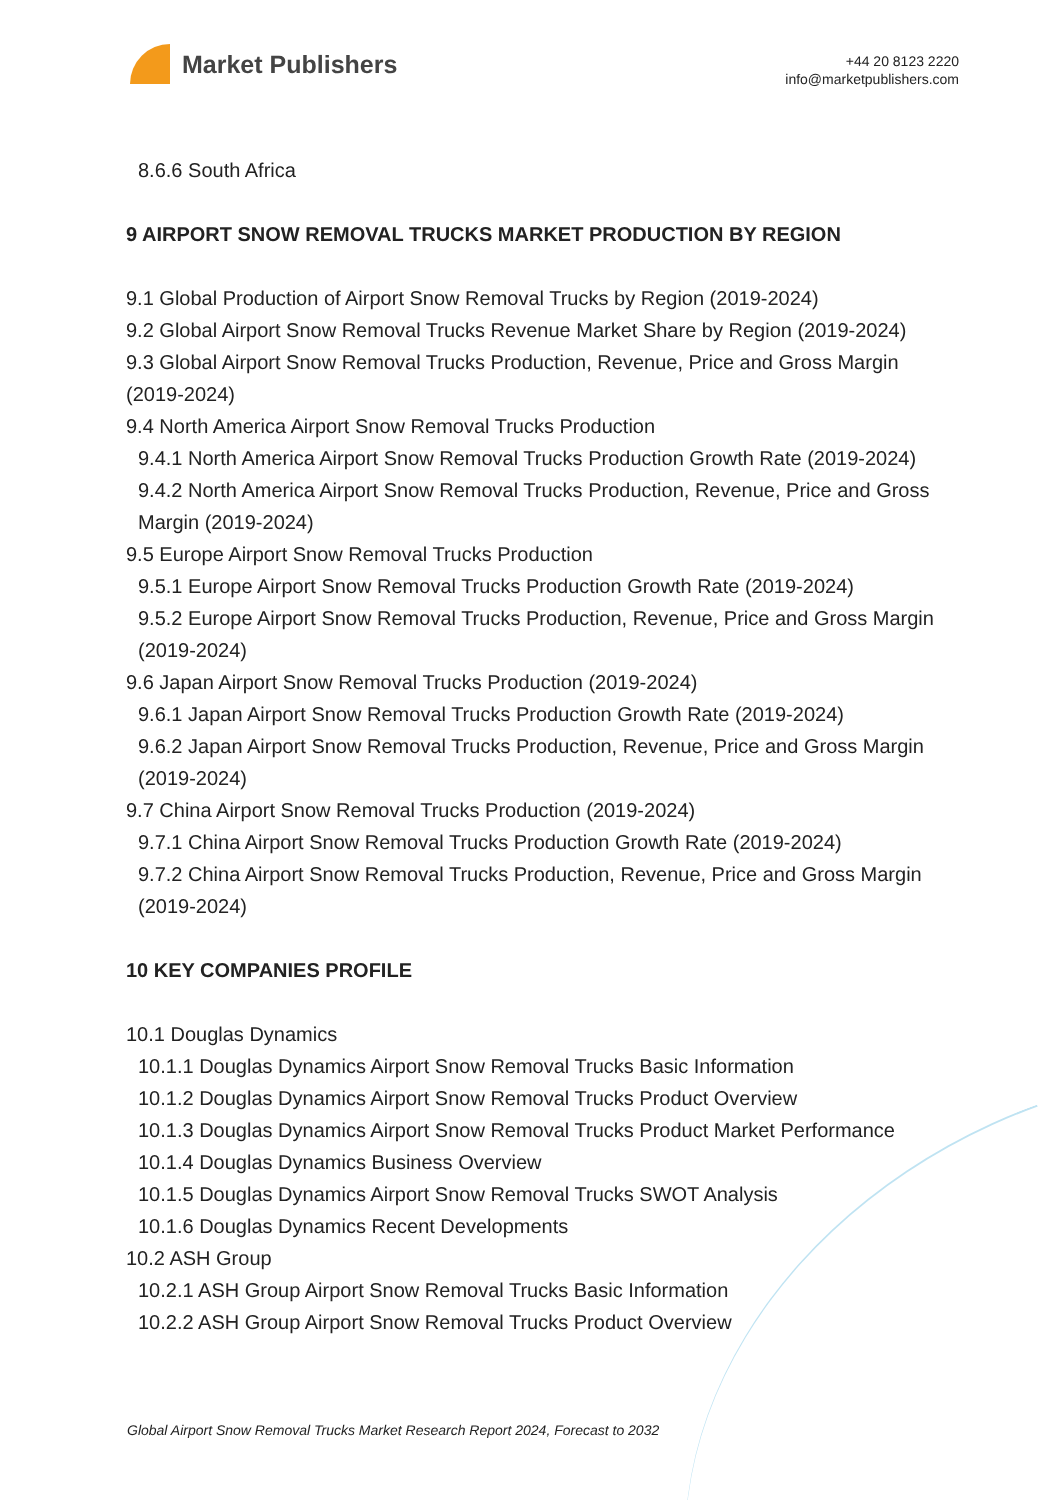Market Publishers
+44 20 8123 2220
info@marketpublishers.com
8.6.6 South Africa
9 AIRPORT SNOW REMOVAL TRUCKS MARKET PRODUCTION BY REGION
9.1 Global Production of Airport Snow Removal Trucks by Region (2019-2024)
9.2 Global Airport Snow Removal Trucks Revenue Market Share by Region (2019-2024)
9.3 Global Airport Snow Removal Trucks Production, Revenue, Price and Gross Margin (2019-2024)
9.4 North America Airport Snow Removal Trucks Production
9.4.1 North America Airport Snow Removal Trucks Production Growth Rate (2019-2024)
9.4.2 North America Airport Snow Removal Trucks Production, Revenue, Price and Gross Margin (2019-2024)
9.5 Europe Airport Snow Removal Trucks Production
9.5.1 Europe Airport Snow Removal Trucks Production Growth Rate (2019-2024)
9.5.2 Europe Airport Snow Removal Trucks Production, Revenue, Price and Gross Margin (2019-2024)
9.6 Japan Airport Snow Removal Trucks Production (2019-2024)
9.6.1 Japan Airport Snow Removal Trucks Production Growth Rate (2019-2024)
9.6.2 Japan Airport Snow Removal Trucks Production, Revenue, Price and Gross Margin (2019-2024)
9.7 China Airport Snow Removal Trucks Production (2019-2024)
9.7.1 China Airport Snow Removal Trucks Production Growth Rate (2019-2024)
9.7.2 China Airport Snow Removal Trucks Production, Revenue, Price and Gross Margin (2019-2024)
10 KEY COMPANIES PROFILE
10.1 Douglas Dynamics
10.1.1 Douglas Dynamics Airport Snow Removal Trucks Basic Information
10.1.2 Douglas Dynamics Airport Snow Removal Trucks Product Overview
10.1.3 Douglas Dynamics Airport Snow Removal Trucks Product Market Performance
10.1.4 Douglas Dynamics Business Overview
10.1.5 Douglas Dynamics Airport Snow Removal Trucks SWOT Analysis
10.1.6 Douglas Dynamics Recent Developments
10.2 ASH Group
10.2.1 ASH Group Airport Snow Removal Trucks Basic Information
10.2.2 ASH Group Airport Snow Removal Trucks Product Overview
Global Airport Snow Removal Trucks Market Research Report 2024, Forecast to 2032